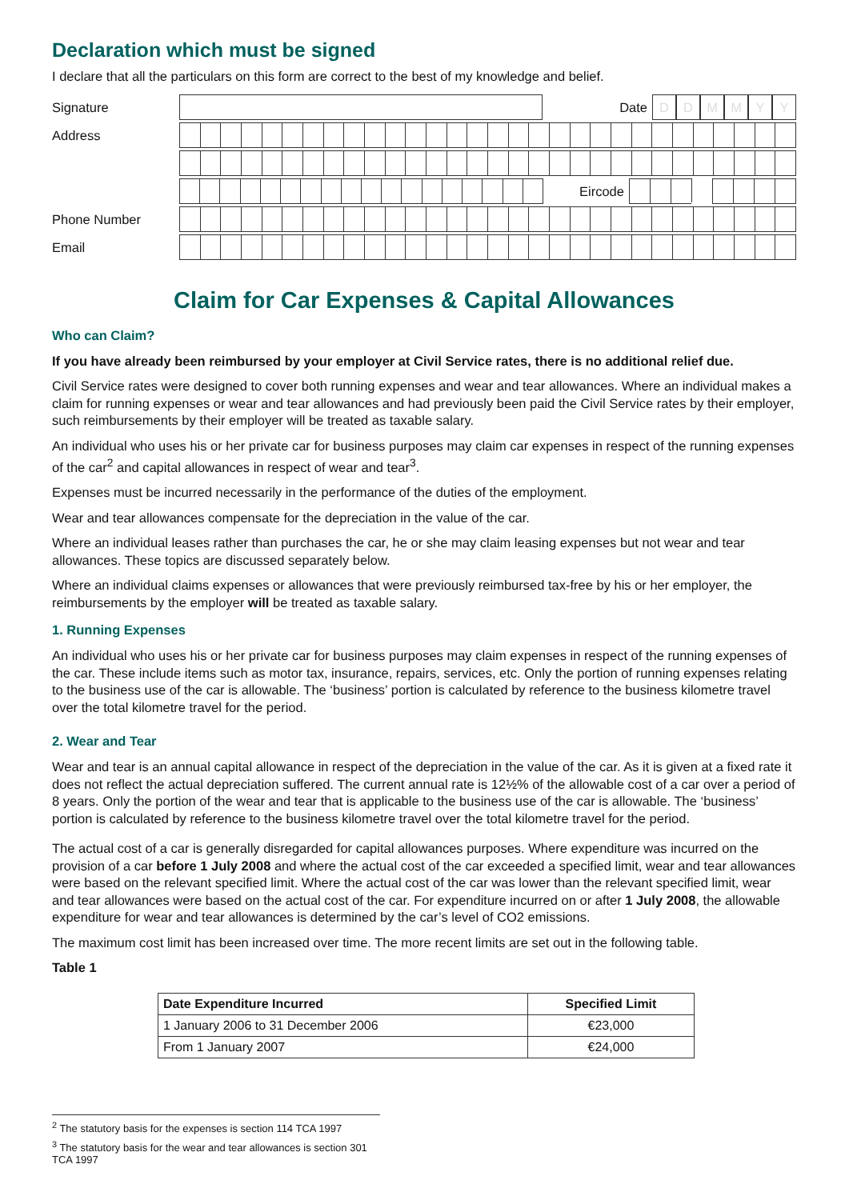Declaration which must be signed
I declare that all the particulars on this form are correct to the best of my knowledge and belief.
Signature Date
D D M M Y Y
Address
Eircode
Phone Number
Email
Claim for Car Expenses & Capital Allowances
Who can Claim?
If you have already been reimbursed by your employer at Civil Service rates, there is no additional relief due.
Civil Service rates were designed to cover both running expenses and wear and tear allowances. Where an individual makes a claim for running expenses or wear and tear allowances and had previously been paid the Civil Service rates by their employer, such reimbursements by their employer will be treated as taxable salary.
An individual who uses his or her private car for business purposes may claim car expenses in respect of the running expenses of the car<sup>2</sup> and capital allowances in respect of wear and tear<sup>3</sup>.
Expenses must be incurred necessarily in the performance of the duties of the employment.
Wear and tear allowances compensate for the depreciation in the value of the car.
Where an individual leases rather than purchases the car, he or she may claim leasing expenses but not wear and tear allowances. These topics are discussed separately below.
Where an individual claims expenses or allowances that were previously reimbursed tax-free by his or her employer, the reimbursements by the employer will be treated as taxable salary.
1. Running Expenses
An individual who uses his or her private car for business purposes may claim expenses in respect of the running expenses of the car. These include items such as motor tax, insurance, repairs, services, etc. Only the portion of running expenses relating to the business use of the car is allowable. The ‘business’ portion is calculated by reference to the business kilometre travel over the total kilometre travel for the period.
2. Wear and Tear
Wear and tear is an annual capital allowance in respect of the depreciation in the value of the car. As it is given at a fixed rate it does not reflect the actual depreciation suffered. The current annual rate is 12½% of the allowable cost of a car over a period of 8 years. Only the portion of the wear and tear that is applicable to the business use of the car is allowable. The ‘business’ portion is calculated by reference to the business kilometre travel over the total kilometre travel for the period.
The actual cost of a car is generally disregarded for capital allowances purposes. Where expenditure was incurred on the provision of a car before 1 July 2008 and where the actual cost of the car exceeded a specified limit, wear and tear allowances were based on the relevant specified limit. Where the actual cost of the car was lower than the relevant specified limit, wear and tear allowances were based on the actual cost of the car. For expenditure incurred on or after 1 July 2008, the allowable expenditure for wear and tear allowances is determined by the car’s level of CO2 emissions.
The maximum cost limit has been increased over time. The more recent limits are set out in the following table.
Table 1
| Date Expenditure Incurred | Specified Limit |
| --- | --- |
| 1 January 2006 to 31 December 2006 | €23,000 |
| From 1 January 2007 | €24,000 |
<sup>2</sup> The statutory basis for the expenses is section 114 TCA 1997
<sup>3</sup> The statutory basis for the wear and tear allowances is section 301 TCA 1997